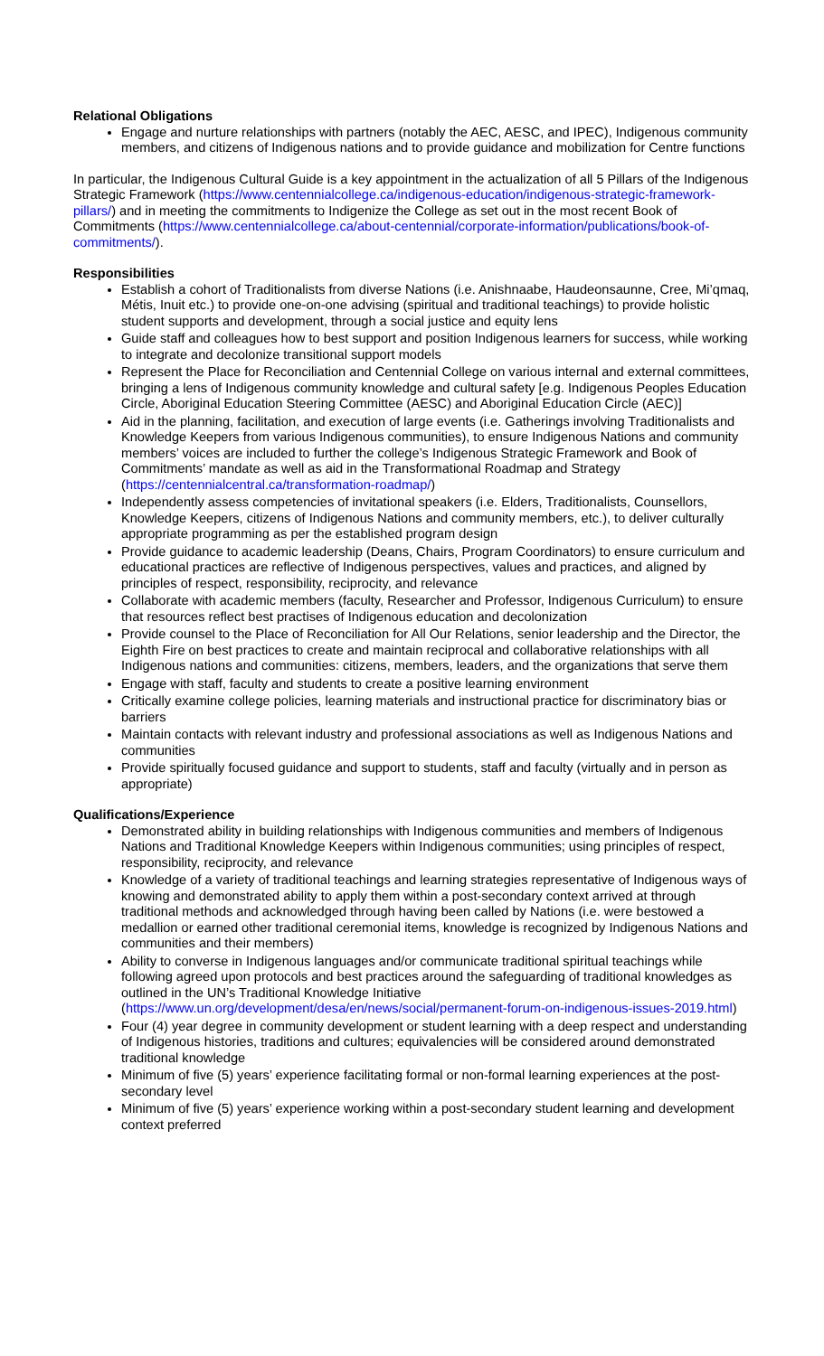Relational Obligations
Engage and nurture relationships with partners (notably the AEC, AESC, and IPEC), Indigenous community members, and citizens of Indigenous nations and to provide guidance and mobilization for Centre functions
In particular, the Indigenous Cultural Guide is a key appointment in the actualization of all 5 Pillars of the Indigenous Strategic Framework (https://www.centennialcollege.ca/indigenous-education/indigenous-strategic-framework-pillars/) and in meeting the commitments to Indigenize the College as set out in the most recent Book of Commitments (https://www.centennialcollege.ca/about-centennial/corporate-information/publications/book-of-commitments/).
Responsibilities
Establish a cohort of Traditionalists from diverse Nations (i.e. Anishnaabe, Haudeonsaunne, Cree, Mi’qmaq, Métis, Inuit etc.) to provide one-on-one advising (spiritual and traditional teachings) to provide holistic student supports and development, through a social justice and equity lens
Guide staff and colleagues how to best support and position Indigenous learners for success, while working to integrate and decolonize transitional support models
Represent the Place for Reconciliation and Centennial College on various internal and external committees, bringing a lens of Indigenous community knowledge and cultural safety [e.g. Indigenous Peoples Education Circle, Aboriginal Education Steering Committee (AESC) and Aboriginal Education Circle (AEC)]
Aid in the planning, facilitation, and execution of large events (i.e. Gatherings involving Traditionalists and Knowledge Keepers from various Indigenous communities), to ensure Indigenous Nations and community members’ voices are included to further the college’s Indigenous Strategic Framework and Book of Commitments’ mandate as well as aid in the Transformational Roadmap and Strategy (https://centennialcentral.ca/transformation-roadmap/)
Independently assess competencies of invitational speakers (i.e. Elders, Traditionalists, Counsellors, Knowledge Keepers, citizens of Indigenous Nations and community members, etc.), to deliver culturally appropriate programming as per the established program design
Provide guidance to academic leadership (Deans, Chairs, Program Coordinators) to ensure curriculum and educational practices are reflective of Indigenous perspectives, values and practices, and aligned by principles of respect, responsibility, reciprocity, and relevance
Collaborate with academic members (faculty, Researcher and Professor, Indigenous Curriculum) to ensure that resources reflect best practises of Indigenous education and decolonization
Provide counsel to the Place of Reconciliation for All Our Relations, senior leadership and the Director, the Eighth Fire on best practices to create and maintain reciprocal and collaborative relationships with all Indigenous nations and communities: citizens, members, leaders, and the organizations that serve them
Engage with staff, faculty and students to create a positive learning environment
Critically examine college policies, learning materials and instructional practice for discriminatory bias or barriers
Maintain contacts with relevant industry and professional associations as well as Indigenous Nations and communities
Provide spiritually focused guidance and support to students, staff and faculty (virtually and in person as appropriate)
Qualifications/Experience
Demonstrated ability in building relationships with Indigenous communities and members of Indigenous Nations and Traditional Knowledge Keepers within Indigenous communities; using principles of respect, responsibility, reciprocity, and relevance
Knowledge of a variety of traditional teachings and learning strategies representative of Indigenous ways of knowing and demonstrated ability to apply them within a post-secondary context arrived at through traditional methods and acknowledged through having been called by Nations (i.e. were bestowed a medallion or earned other traditional ceremonial items, knowledge is recognized by Indigenous Nations and communities and their members)
Ability to converse in Indigenous languages and/or communicate traditional spiritual teachings while following agreed upon protocols and best practices around the safeguarding of traditional knowledges as outlined in the UN’s Traditional Knowledge Initiative (https://www.un.org/development/desa/en/news/social/permanent-forum-on-indigenous-issues-2019.html)
Four (4) year degree in community development or student learning with a deep respect and understanding of Indigenous histories, traditions and cultures; equivalencies will be considered around demonstrated traditional knowledge
Minimum of five (5) years’ experience facilitating formal or non-formal learning experiences at the post-secondary level
Minimum of five (5) years’ experience working within a post-secondary student learning and development context preferred